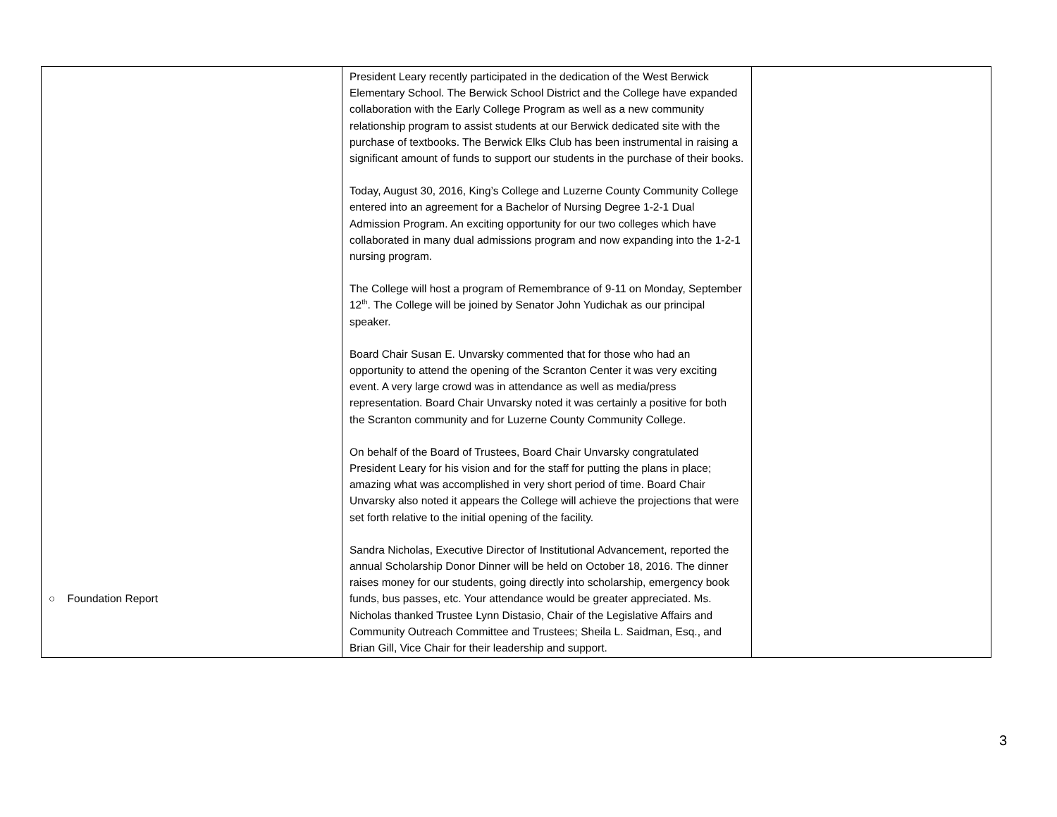| ○ Foundation Report | President Leary recently participated in the dedication of the West Berwick Elementary School. The Berwick School District and the College have expanded collaboration with the Early College Program as well as a new community relationship program to assist students at our Berwick dedicated site with the purchase of textbooks. The Berwick Elks Club has been instrumental in raising a significant amount of funds to support our students in the purchase of their books. Today, August 30, 2016, King’s College and Luzerne County Community College entered into an agreement for a Bachelor of Nursing Degree 1-2-1 Dual Admission Program. An exciting opportunity for our two colleges which have collaborated in many dual admissions program and now expanding into the 1-2-1 nursing program. The College will host a program of Remembrance of 9-11 on Monday, September 12<sup>th</sup>. The College will be joined by Senator John Yudichak as our principal speaker. Board Chair Susan E. Unvarsky commented that for those who had an opportunity to attend the opening of the Scranton Center it was very exciting event. A very large crowd was in attendance as well as media/press representation. Board Chair Unvarsky noted it was certainly a positive for both the Scranton community and for Luzerne County Community College. On behalf of the Board of Trustees, Board Chair Unvarsky congratulated President Leary for his vision and for the staff for putting the plans in place; amazing what was accomplished in very short period of time. Board Chair Unvarsky also noted it appears the College will achieve the projections that were set forth relative to the initial opening of the facility. Sandra Nicholas, Executive Director of Institutional Advancement, reported the annual Scholarship Donor Dinner will be held on October 18, 2016. The dinner raises money for our students, going directly into scholarship, emergency book funds, bus passes, etc. Your attendance would be greater appreciated. Ms. Nicholas thanked Trustee Lynn Distasio, Chair of the Legislative Affairs and Community Outreach Committee and Trustees; Sheila L. Saidman, Esq., and Brian Gill, Vice Chair for their leadership and support. | |
3